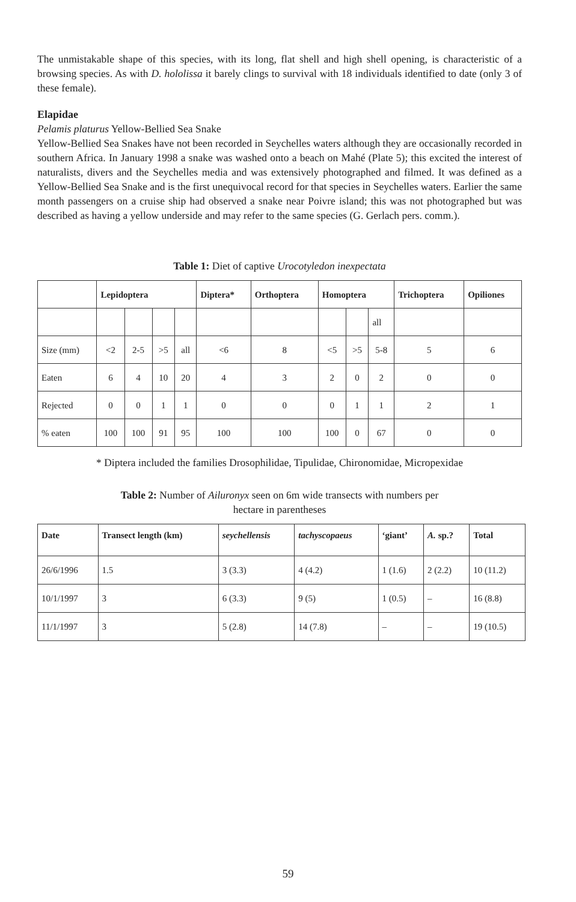The unmistakable shape of this species, with its long, flat shell and high shell opening, is characteristic of a browsing species. As with D. hololissa it barely clings to survival with 18 individuals identified to date (only 3 of these female).
Elapidae
Pelamis platurus Yellow-Bellied Sea Snake
Yellow-Bellied Sea Snakes have not been recorded in Seychelles waters although they are occasionally recorded in southern Africa. In January 1998 a snake was washed onto a beach on Mahé (Plate 5); this excited the interest of naturalists, divers and the Seychelles media and was extensively photographed and filmed. It was defined as a Yellow-Bellied Sea Snake and is the first unequivocal record for that species in Seychelles waters. Earlier the same month passengers on a cruise ship had observed a snake near Poivre island; this was not photographed but was described as having a yellow underside and may refer to the same species (G. Gerlach pers. comm.).
Table 1: Diet of captive Urocotyledon inexpectata
| | Lepidoptera | | | | Diptera* | Orthoptera | Homoptera | | | Trichoptera | Opiliones |
| --- | --- | --- | --- | --- | --- | --- | --- | --- | --- | --- | --- |
| | | | | | | | | | all | | |
| Size (mm) | <2 | 2-5 | >5 | all | <6 | 8 | <5 | >5 | 5-8 | 5 | 6 |
| Eaten | 6 | 4 | 10 | 20 | 4 | 3 | 2 | 0 | 2 | 0 | 0 |
| Rejected | 0 | 0 | 1 | 1 | 0 | 0 | 0 | 1 | 1 | 2 | 1 |
| % eaten | 100 | 100 | 91 | 95 | 100 | 100 | 100 | 0 | 67 | 0 | 0 |
* Diptera included the families Drosophilidae, Tipulidae, Chironomidae, Micropexidae
Table 2: Number of Ailuronyx seen on 6m wide transects with numbers per
hectare in parentheses
| Date | Transect length (km) | seychellensis | tachyscopaeus | ‘giant’ | A. sp.? | Total |
| --- | --- | --- | --- | --- | --- | --- |
| 26/6/1996 | 1.5 | 3 (3.3) | 4 (4.2) | 1 (1.6) | 2 (2.2) | 10 (11.2) |
| 10/1/1997 | 3 | 6 (3.3) | 9 (5) | 1 (0.5) | – | 16 (8.8) |
| 11/1/1997 | 3 | 5 (2.8) | 14 (7.8) | – | – | 19 (10.5) |
59